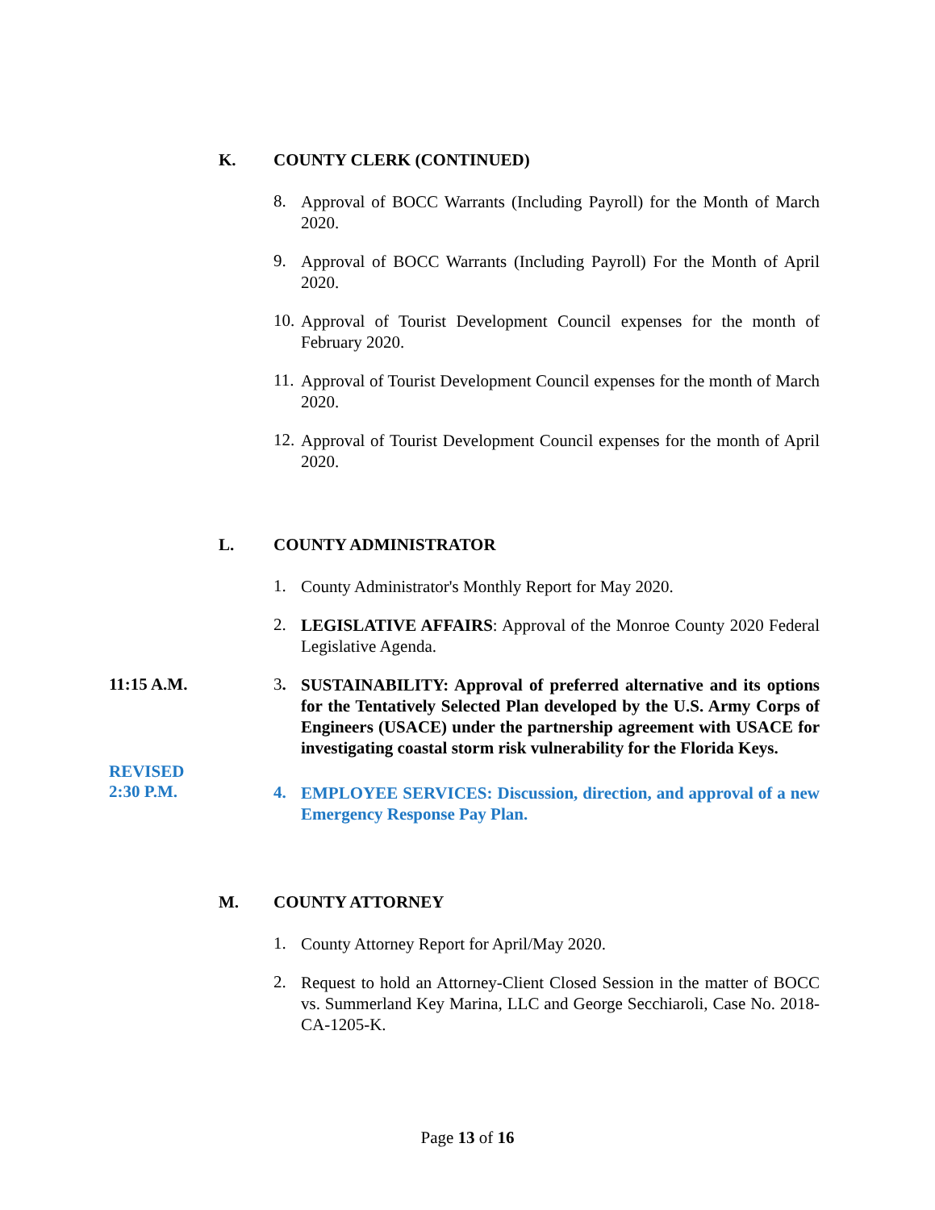K. COUNTY CLERK (CONTINUED)
8.
Approval of BOCC Warrants (Including Payroll) for the Month of March 2020.
9.
Approval of BOCC Warrants (Including Payroll) For the Month of April 2020.
10.
Approval of Tourist Development Council expenses for the month of February 2020.
11.
Approval of Tourist Development Council expenses for the month of March 2020.
12.
Approval of Tourist Development Council expenses for the month of April 2020.
L. COUNTY ADMINISTRATOR
1.
County Administrator's Monthly Report for May 2020.
2.
LEGISLATIVE AFFAIRS: Approval of the Monroe County 2020 Federal Legislative Agenda.
11:15 A.M. 3.
SUSTAINABILITY: Approval of preferred alternative and its options for the Tentatively Selected Plan developed by the U.S. Army Corps of Engineers (USACE) under the partnership agreement with USACE for investigating coastal storm risk vulnerability for the Florida Keys.
REVISED
2:30 P.M.
4.
EMPLOYEE SERVICES: Discussion, direction, and approval of a new Emergency Response Pay Plan.
M. COUNTY ATTORNEY
1.
County Attorney Report for April/May 2020.
2.
Request to hold an Attorney-Client Closed Session in the matter of BOCC vs. Summerland Key Marina, LLC and George Secchiaroli, Case No. 2018-CA-1205-K.
Page 13 of 16